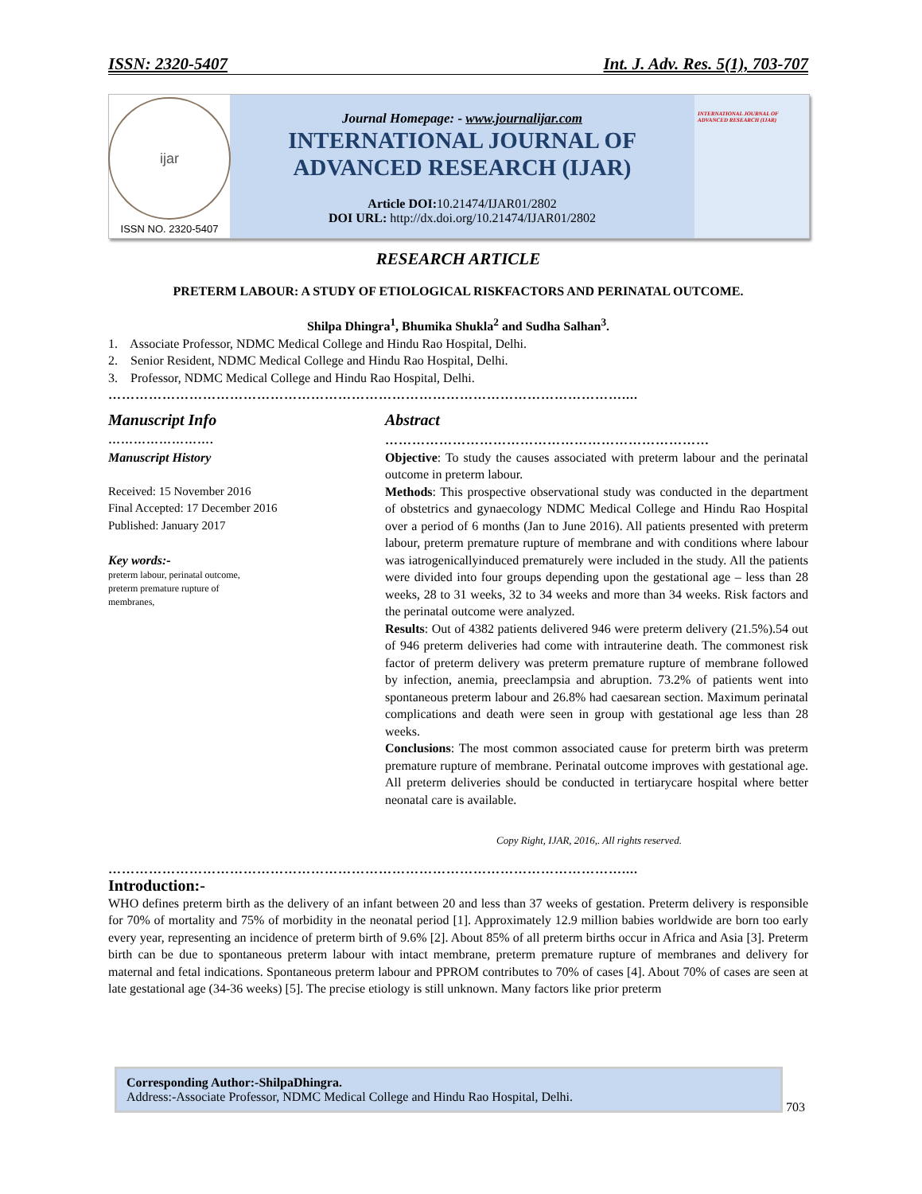ISSN: 2320-5407 Int. J. Adv. Res. 5(1), 703-707
ijar
ISSN NO. 2320-5407
Journal Homepage: - www.journalijar.com
INTERNATIONAL JOURNAL OF
ADVANCED RESEARCH (IJAR)
Article DOI: 10.21474/IJAR01/2802
DOI URL: http://dx.doi.org/10.21474/IJAR01/2802
INTERNATIONAL JOURNAL OF ADVANCED RESEARCH (IJAR)
RESEARCH ARTICLE
PRETERM LABOUR: A STUDY OF ETIOLOGICAL RISKFACTORS AND PERINATAL OUTCOME.
Shilpa Dhingra<sup>1</sup>, Bhumika Shukla<sup>2</sup> and Sudha Salhan<sup>3</sup>.
1. Associate Professor, NDMC Medical College and Hindu Rao Hospital, Delhi.
2. Senior Resident, NDMC Medical College and Hindu Rao Hospital, Delhi.
3. Professor, NDMC Medical College and Hindu Rao Hospital, Delhi.
……………………………………………………………………………………………………....
Manuscript Info
…………………….
Manuscript History
Received: 15 November 2016
Final Accepted: 17 December 2016
Published: January 2017
Key words:-
preterm labour, perinatal outcome,
preterm premature rupture of
membranes,
Abstract
………………………………………………………………
Objective: To study the causes associated with preterm labour and the perinatal outcome in preterm labour.
Methods: This prospective observational study was conducted in the department of obstetrics and gynaecology NDMC Medical College and Hindu Rao Hospital over a period of 6 months (Jan to June 2016). All patients presented with preterm labour, preterm premature rupture of membrane and with conditions where labour was iatrogenicallyinduced prematurely were included in the study. All the patients were divided into four groups depending upon the gestational age – less than 28 weeks, 28 to 31 weeks, 32 to 34 weeks and more than 34 weeks. Risk factors and the perinatal outcome were analyzed.
Results: Out of 4382 patients delivered 946 were preterm delivery (21.5%).54 out of 946 preterm deliveries had come with intrauterine death. The commonest risk factor of preterm delivery was preterm premature rupture of membrane followed by infection, anemia, preeclampsia and abruption. 73.2% of patients went into spontaneous preterm labour and 26.8% had caesarean section. Maximum perinatal complications and death were seen in group with gestational age less than 28 weeks.
Conclusions: The most common associated cause for preterm birth was preterm premature rupture of membrane. Perinatal outcome improves with gestational age. All preterm deliveries should be conducted in tertiarycare hospital where better neonatal care is available.
Copy Right, IJAR, 2016,. All rights reserved.
……………………………………………………………………………………………………....
Introduction:-
WHO defines preterm birth as the delivery of an infant between 20 and less than 37 weeks of gestation. Preterm delivery is responsible for 70% of mortality and 75% of morbidity in the neonatal period [1]. Approximately 12.9 million babies worldwide are born too early every year, representing an incidence of preterm birth of 9.6% [2]. About 85% of all preterm births occur in Africa and Asia [3]. Preterm birth can be due to spontaneous preterm labour with intact membrane, preterm premature rupture of membranes and delivery for maternal and fetal indications. Spontaneous preterm labour and PPROM contributes to 70% of cases [4]. About 70% of cases are seen at late gestational age (34-36 weeks) [5]. The precise etiology is still unknown. Many factors like prior preterm
Corresponding Author:-ShilpaDhingra.
Address:-Associate Professor, NDMC Medical College and Hindu Rao Hospital, Delhi.
703